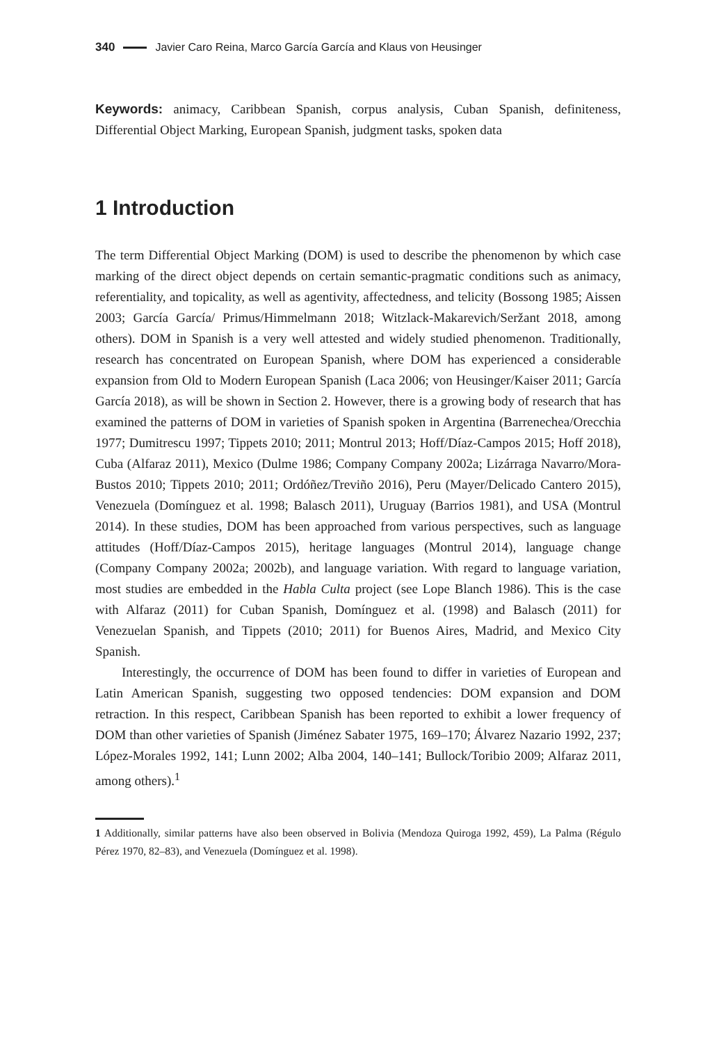340 Javier Caro Reina, Marco García García and Klaus von Heusinger
Keywords: animacy, Caribbean Spanish, corpus analysis, Cuban Spanish, definiteness, Differential Object Marking, European Spanish, judgment tasks, spoken data
1 Introduction
The term Differential Object Marking (DOM) is used to describe the phenomenon by which case marking of the direct object depends on certain semantic-pragmatic conditions such as animacy, referentiality, and topicality, as well as agentivity, affectedness, and telicity (Bossong 1985; Aissen 2003; García García/ Primus/Himmelmann 2018; Witzlack-Makarevich/Seržant 2018, among others). DOM in Spanish is a very well attested and widely studied phenomenon. Traditionally, research has concentrated on European Spanish, where DOM has experienced a considerable expansion from Old to Modern European Spanish (Laca 2006; von Heusinger/Kaiser 2011; García García 2018), as will be shown in Section 2. However, there is a growing body of research that has examined the patterns of DOM in varieties of Spanish spoken in Argentina (Barrenechea/Orecchia 1977; Dumitrescu 1997; Tippets 2010; 2011; Montrul 2013; Hoff/Díaz-Campos 2015; Hoff 2018), Cuba (Alfaraz 2011), Mexico (Dulme 1986; Company Company 2002a; Lizárraga Navarro/Mora-Bustos 2010; Tippets 2010; 2011; Ordóñez/Treviño 2016), Peru (Mayer/Delicado Cantero 2015), Venezuela (Domínguez et al. 1998; Balasch 2011), Uruguay (Barrios 1981), and USA (Montrul 2014). In these studies, DOM has been approached from various perspectives, such as language attitudes (Hoff/Díaz-Campos 2015), heritage languages (Montrul 2014), language change (Company Company 2002a; 2002b), and language variation. With regard to language variation, most studies are embedded in the Habla Culta project (see Lope Blanch 1986). This is the case with Alfaraz (2011) for Cuban Spanish, Domínguez et al. (1998) and Balasch (2011) for Venezuelan Spanish, and Tippets (2010; 2011) for Buenos Aires, Madrid, and Mexico City Spanish.
Interestingly, the occurrence of DOM has been found to differ in varieties of European and Latin American Spanish, suggesting two opposed tendencies: DOM expansion and DOM retraction. In this respect, Caribbean Spanish has been reported to exhibit a lower frequency of DOM than other varieties of Spanish (Jiménez Sabater 1975, 169–170; Álvarez Nazario 1992, 237; López-Morales 1992, 141; Lunn 2002; Alba 2004, 140–141; Bullock/Toribio 2009; Alfaraz 2011, among others).<sup>1</sup>
1 Additionally, similar patterns have also been observed in Bolivia (Mendoza Quiroga 1992, 459), La Palma (Régulo Pérez 1970, 82–83), and Venezuela (Domínguez et al. 1998).